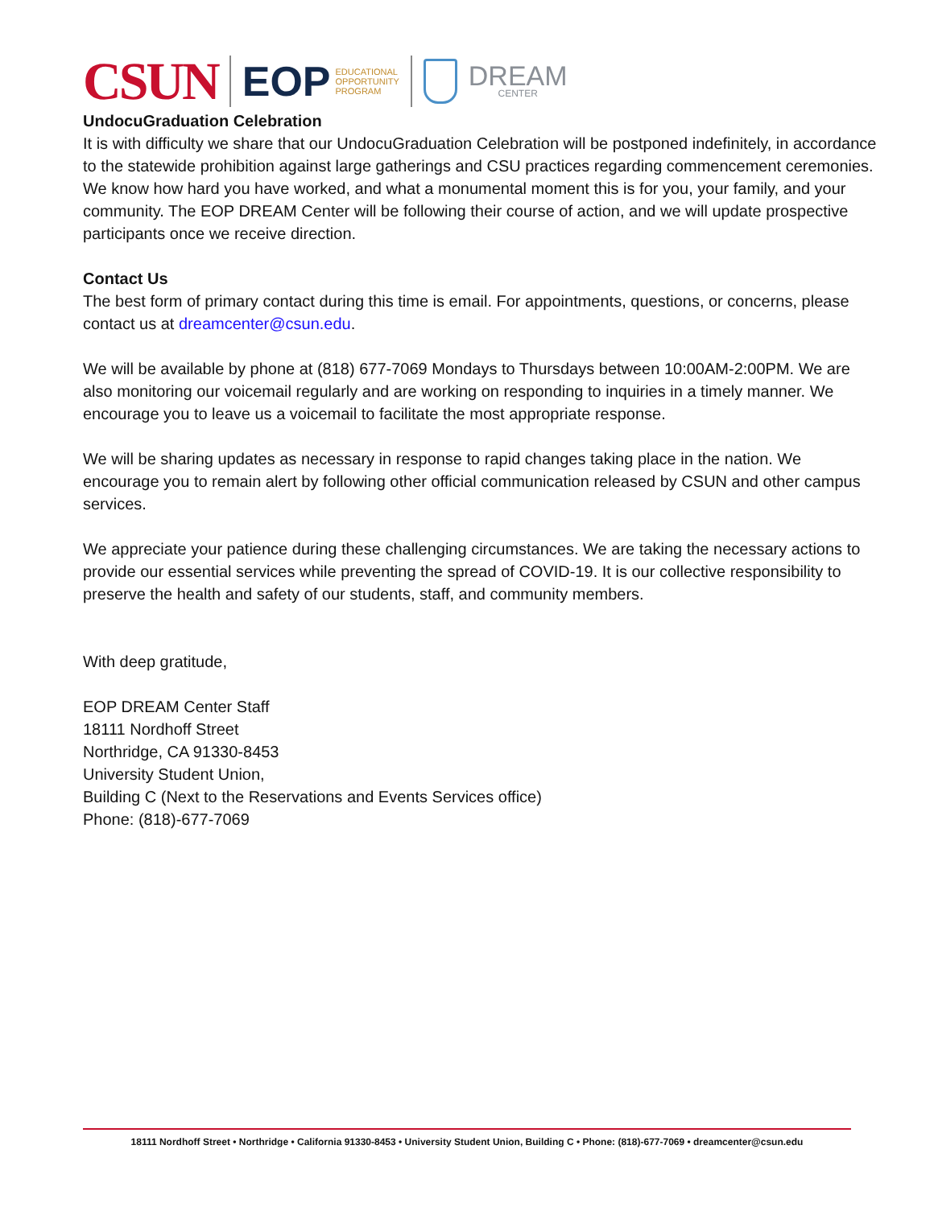CSUN EOP EDUCATIONAL
OPPORTUNITY
PROGRAM DREAM
CENTER
UndocuGraduation Celebration
It is with difficulty we share that our UndocuGraduation Celebration will be postponed indefinitely, in accordance to the statewide prohibition against large gatherings and CSU practices regarding commencement ceremonies. We know how hard you have worked, and what a monumental moment this is for you, your family, and your community. The EOP DREAM Center will be following their course of action, and we will update prospective participants once we receive direction.
Contact Us
The best form of primary contact during this time is email. For appointments, questions, or concerns, please contact us at dreamcenter@csun.edu.
We will be available by phone at (818) 677-7069 Mondays to Thursdays between 10:00AM-2:00PM. We are also monitoring our voicemail regularly and are working on responding to inquiries in a timely manner. We encourage you to leave us a voicemail to facilitate the most appropriate response.
We will be sharing updates as necessary in response to rapid changes taking place in the nation. We encourage you to remain alert by following other official communication released by CSUN and other campus services.
We appreciate your patience during these challenging circumstances. We are taking the necessary actions to provide our essential services while preventing the spread of COVID-19. It is our collective responsibility to preserve the health and safety of our students, staff, and community members.
With deep gratitude,
EOP DREAM Center Staff
18111 Nordhoff Street
Northridge, CA 91330-8453
University Student Union,
Building C (Next to the Reservations and Events Services office)
Phone: (818)-677-7069
18111 Nordhoff Street • Northridge • California 91330-8453 • University Student Union, Building C • Phone: (818)-677-7069 • dreamcenter@csun.edu